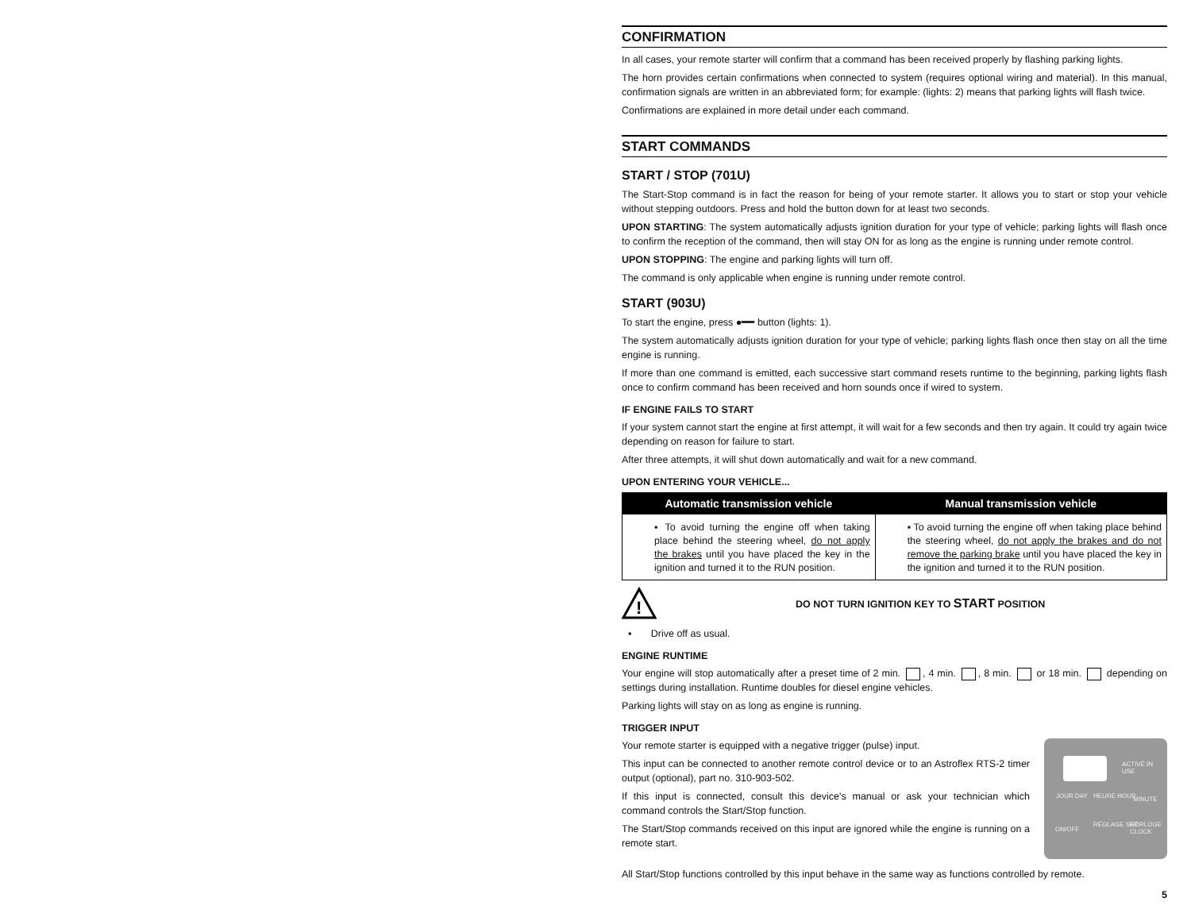CONFIRMATION
In all cases, your remote starter will confirm that a command has been received properly by flashing parking lights.
The horn provides certain confirmations when connected to system (requires optional wiring and material). In this manual, confirmation signals are written in an abbreviated form; for example: (lights: 2) means that parking lights will flash twice.
Confirmations are explained in more detail under each command.
START COMMANDS
START / STOP (701U)
The Start-Stop command is in fact the reason for being of your remote starter. It allows you to start or stop your vehicle without stepping outdoors. Press and hold the button down for at least two seconds.
UPON STARTING: The system automatically adjusts ignition duration for your type of vehicle; parking lights will flash once to confirm the reception of the command, then will stay ON for as long as the engine is running under remote control.
UPON STOPPING: The engine and parking lights will turn off.
The command is only applicable when engine is running under remote control.
START (903U)
To start the engine, press ●━━ button (lights: 1).
The system automatically adjusts ignition duration for your type of vehicle; parking lights flash once then stay on all the time engine is running.
If more than one command is emitted, each successive start command resets runtime to the beginning, parking lights flash once to confirm command has been received and horn sounds once if wired to system.
IF ENGINE FAILS TO START
If your system cannot start the engine at first attempt, it will wait for a few seconds and then try again. It could try again twice depending on reason for failure to start.
After three attempts, it will shut down automatically and wait for a new command.
UPON ENTERING YOUR VEHICLE...
| Automatic transmission vehicle | Manual transmission vehicle |
| --- | --- |
| ▪ To avoid turning the engine off when taking place behind the steering wheel, do not apply the brakes until you have placed the key in the ignition and turned it to the RUN position. | ▪ To avoid turning the engine off when taking place behind the steering wheel, do not apply the brakes and do not remove the parking brake until you have placed the key in the ignition and turned it to the RUN position. |
!
DO NOT TURN IGNITION KEY TO START POSITION
▪ Drive off as usual.
ENGINE RUNTIME
Your engine will stop automatically after a preset time of 2 min. , 4 min. , 8 min. or 18 min. depending on settings during installation. Runtime doubles for diesel engine vehicles.
Parking lights will stay on as long as engine is running.
TRIGGER INPUT
Your remote starter is equipped with a negative trigger (pulse) input.
This input can be connected to another remote control device or to an Astroflex RTS-2 timer output (optional), part no. 310-903-502.
If this input is connected, consult this device's manual or ask your technician which command controls the Start/Stop function.
The Start/Stop commands received on this input are ignored while the engine is running on a remote start.
ACTIVÉ IN USE
JOUR DAY HEURE HOUR MINUTE
ON/OFF
RÉGLAGE SET HORLOGE CLOCK
All Start/Stop functions controlled by this input behave in the same way as functions controlled by remote.
5